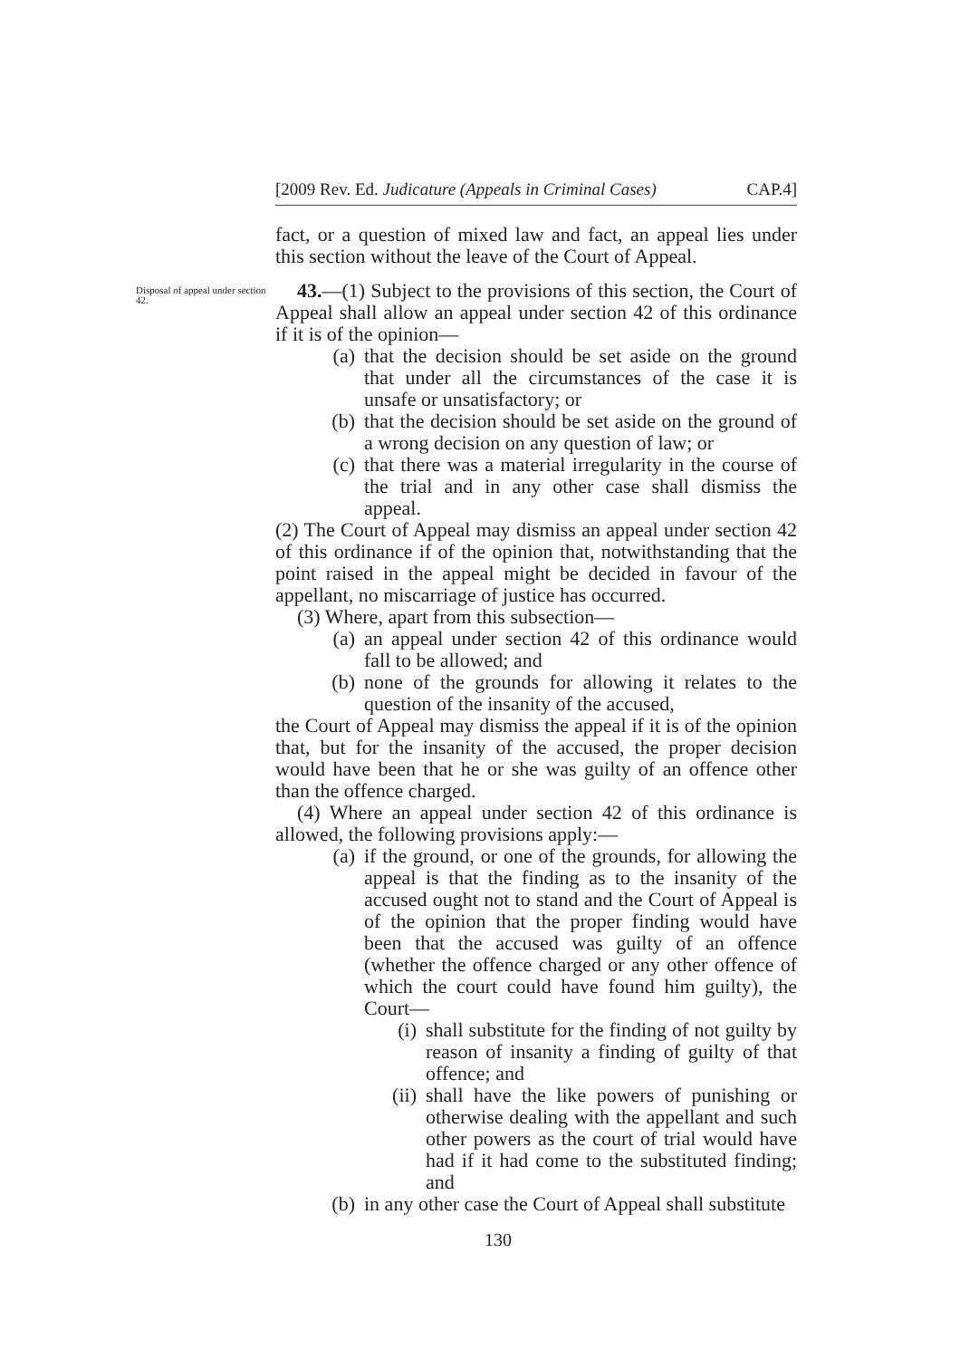[2009 Rev. Ed. Judicature (Appeals in Criminal Cases) CAP.4]
fact, or a question of mixed law and fact, an appeal lies under this section without the leave of the Court of Appeal.
Disposal of appeal under section 42.
43.—(1) Subject to the provisions of this section, the Court of Appeal shall allow an appeal under section 42 of this ordinance if it is of the opinion—
(a) that the decision should be set aside on the ground that under all the circumstances of the case it is unsafe or unsatisfactory; or
(b) that the decision should be set aside on the ground of a wrong decision on any question of law; or
(c) that there was a material irregularity in the course of the trial and in any other case shall dismiss the appeal.
(2) The Court of Appeal may dismiss an appeal under section 42 of this ordinance if of the opinion that, notwithstanding that the point raised in the appeal might be decided in favour of the appellant, no miscarriage of justice has occurred.
(3) Where, apart from this subsection—
(a) an appeal under section 42 of this ordinance would fall to be allowed; and
(b) none of the grounds for allowing it relates to the question of the insanity of the accused,
the Court of Appeal may dismiss the appeal if it is of the opinion that, but for the insanity of the accused, the proper decision would have been that he or she was guilty of an offence other than the offence charged.
(4) Where an appeal under section 42 of this ordinance is allowed, the following provisions apply:—
(a) if the ground, or one of the grounds, for allowing the appeal is that the finding as to the insanity of the accused ought not to stand and the Court of Appeal is of the opinion that the proper finding would have been that the accused was guilty of an offence (whether the offence charged or any other offence of which the court could have found him guilty), the Court—
(i) shall substitute for the finding of not guilty by reason of insanity a finding of guilty of that offence; and
(ii) shall have the like powers of punishing or otherwise dealing with the appellant and such other powers as the court of trial would have had if it had come to the substituted finding; and
(b) in any other case the Court of Appeal shall substitute
130